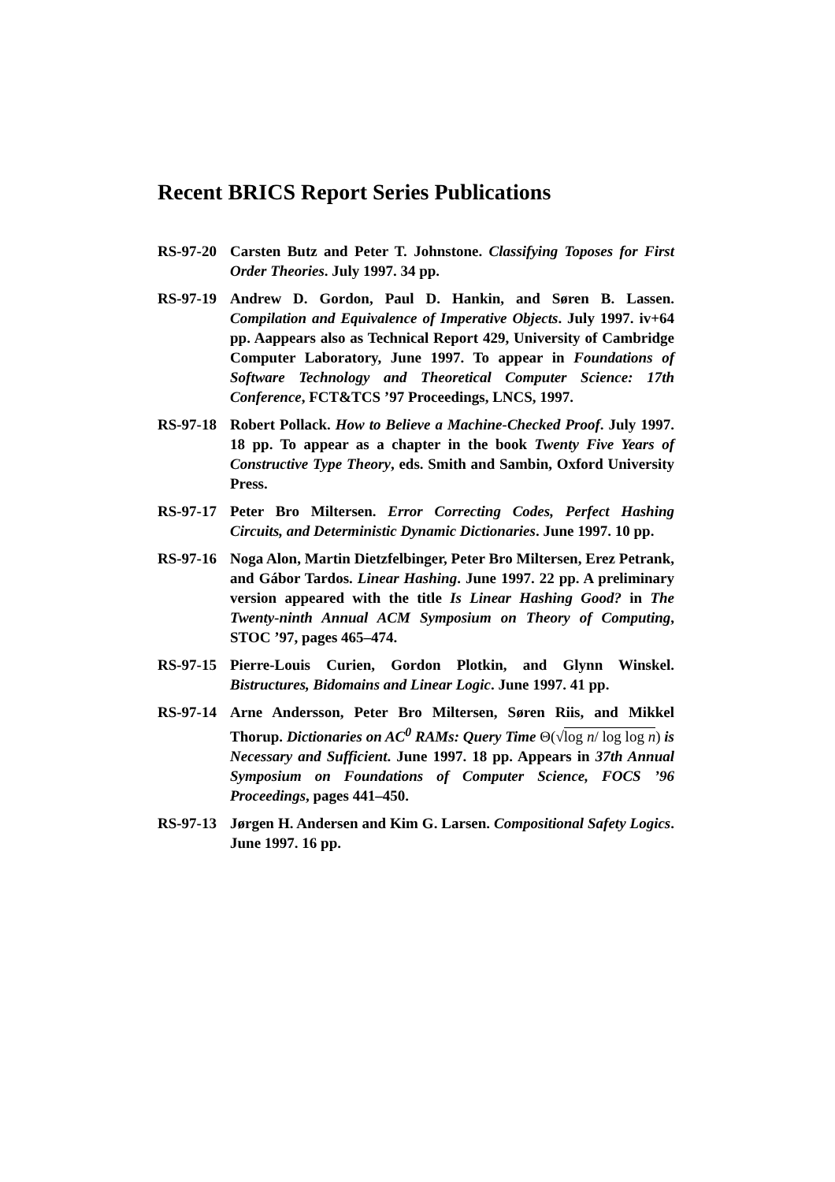Recent BRICS Report Series Publications
RS-97-20 Carsten Butz and Peter T. Johnstone. Classifying Toposes for First Order Theories. July 1997. 34 pp.
RS-97-19 Andrew D. Gordon, Paul D. Hankin, and Søren B. Lassen. Compilation and Equivalence of Imperative Objects. July 1997. iv+64 pp. Aappears also as Technical Report 429, University of Cambridge Computer Laboratory, June 1997. To appear in Foundations of Software Technology and Theoretical Computer Science: 17th Conference, FCT&TCS ’97 Proceedings, LNCS, 1997.
RS-97-18 Robert Pollack. How to Believe a Machine-Checked Proof. July 1997. 18 pp. To appear as a chapter in the book Twenty Five Years of Constructive Type Theory, eds. Smith and Sambin, Oxford University Press.
RS-97-17 Peter Bro Miltersen. Error Correcting Codes, Perfect Hashing Circuits, and Deterministic Dynamic Dictionaries. June 1997. 10 pp.
RS-97-16 Noga Alon, Martin Dietzfelbinger, Peter Bro Miltersen, Erez Petrank, and Gábor Tardos. Linear Hashing. June 1997. 22 pp. A preliminary version appeared with the title Is Linear Hashing Good? in The Twenty-ninth Annual ACM Symposium on Theory of Computing, STOC ’97, pages 465–474.
RS-97-15 Pierre-Louis Curien, Gordon Plotkin, and Glynn Winskel. Bistructures, Bidomains and Linear Logic. June 1997. 41 pp.
RS-97-14 Arne Andersson, Peter Bro Miltersen, Søren Riis, and Mikkel Thorup. Dictionaries on AC<sup>0</sup> RAMs: Query Time Θ(√log n/ log log n) is Necessary and Sufficient. June 1997. 18 pp. Appears in 37th Annual Symposium on Foundations of Computer Science, FOCS ’96 Proceedings, pages 441–450.
RS-97-13 Jørgen H. Andersen and Kim G. Larsen. Compositional Safety Logics. June 1997. 16 pp.